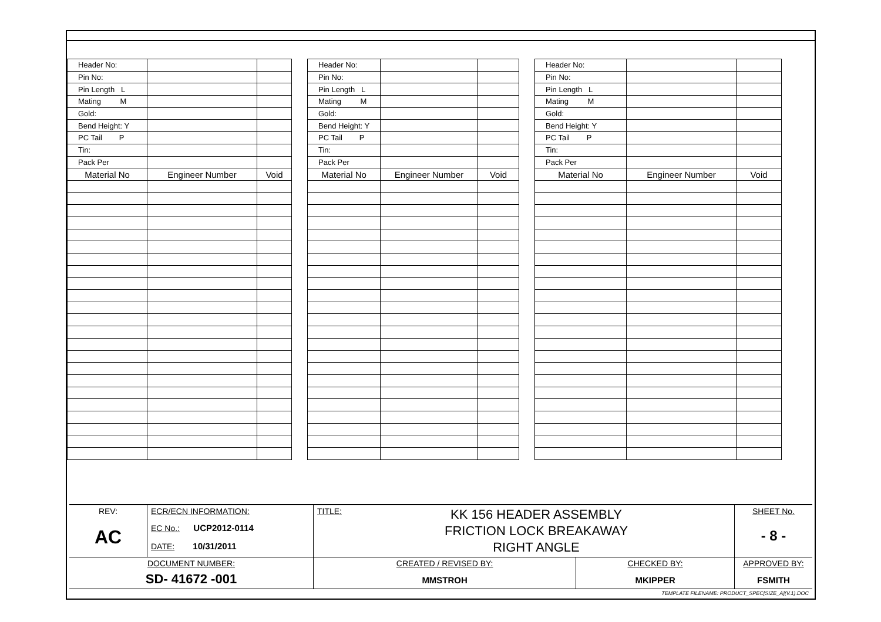| Header No: | | |
| Pin No: | | |
| Pin Length L | | |
| Mating M | | |
| Gold: | | |
| Bend Height: Y | | |
| PC Tail P | | |
| Tin: | | |
| Pack Per | | |
| Material No | Engineer Number | Void |
| Header No: | | |
| Pin No: | | |
| Pin Length L | | |
| Mating M | | |
| Gold: | | |
| Bend Height: Y | | |
| PC Tail P | | |
| Tin: | | |
| Pack Per | | |
| Material No | Engineer Number | Void |
| Header No: | | |
| Pin No: | | |
| Pin Length L | | |
| Mating M | | |
| Gold: | | |
| Bend Height: Y | | |
| PC Tail P | | |
| Tin: | | |
| Pack Per | | |
| Material No | Engineer Number | Void |
| REV: AC | ECR/ECN INFORMATION: EC No.: UCP2012-0114 DATE: 10/31/2011 | TITLE: KK 156 HEADER ASSEMBLY FRICTION LOCK BREAKAWAY RIGHT ANGLE | | SHEET No. - 8 - |
| DOCUMENT NUMBER: SD- 41672 -001 | | CREATED / REVISED BY: MMSTROH | CHECKED BY: MKIPPER | APPROVED BY: FSMITH |
| TEMPLATE FILENAME: PRODUCT_SPEC[SIZE_A](V.1).DOC | | | | |